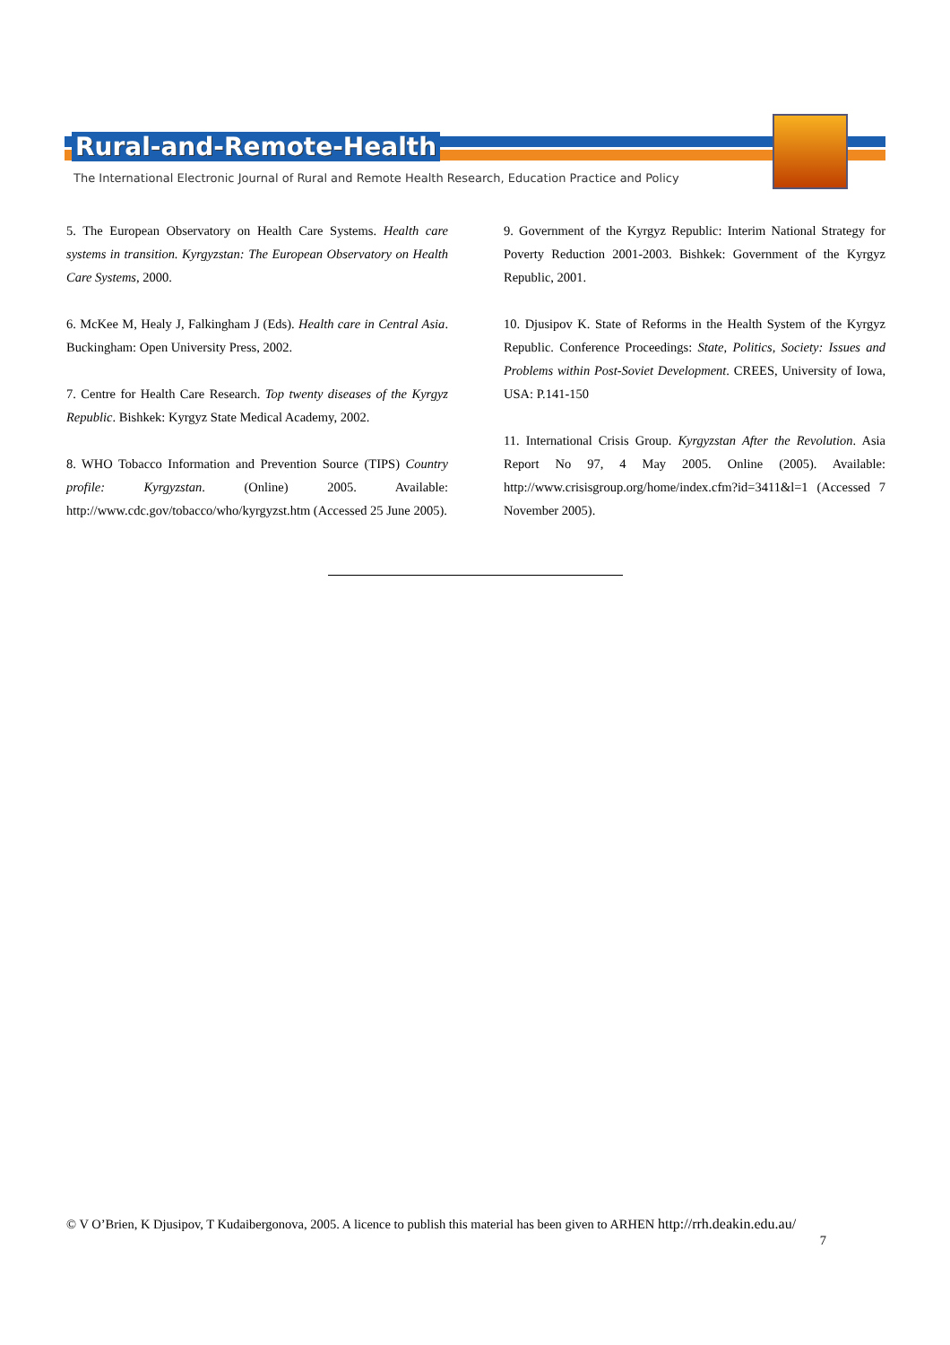Rural-and-Remote-Health
The International Electronic Journal of Rural and Remote Health Research, Education Practice and Policy
5. The European Observatory on Health Care Systems. Health care systems in transition. Kyrgyzstan: The European Observatory on Health Care Systems, 2000.
6. McKee M, Healy J, Falkingham J (Eds). Health care in Central Asia. Buckingham: Open University Press, 2002.
7. Centre for Health Care Research. Top twenty diseases of the Kyrgyz Republic. Bishkek: Kyrgyz State Medical Academy, 2002.
8. WHO Tobacco Information and Prevention Source (TIPS) Country profile: Kyrgyzstan. (Online) 2005. Available: http://www.cdc.gov/tobacco/who/kyrgyzst.htm (Accessed 25 June 2005).
9. Government of the Kyrgyz Republic: Interim National Strategy for Poverty Reduction 2001-2003. Bishkek: Government of the Kyrgyz Republic, 2001.
10. Djusipov K. State of Reforms in the Health System of the Kyrgyz Republic. Conference Proceedings: State, Politics, Society: Issues and Problems within Post-Soviet Development. CREES, University of Iowa, USA: P.141-150
11. International Crisis Group. Kyrgyzstan After the Revolution. Asia Report No 97, 4 May 2005. Online (2005). Available: http://www.crisisgroup.org/home/index.cfm?id=3411&l=1 (Accessed 7 November 2005).
© V O’Brien, K Djusipov, T Kudaibergonova, 2005. A licence to publish this material has been given to ARHEN http://rrh.deakin.edu.au/
7